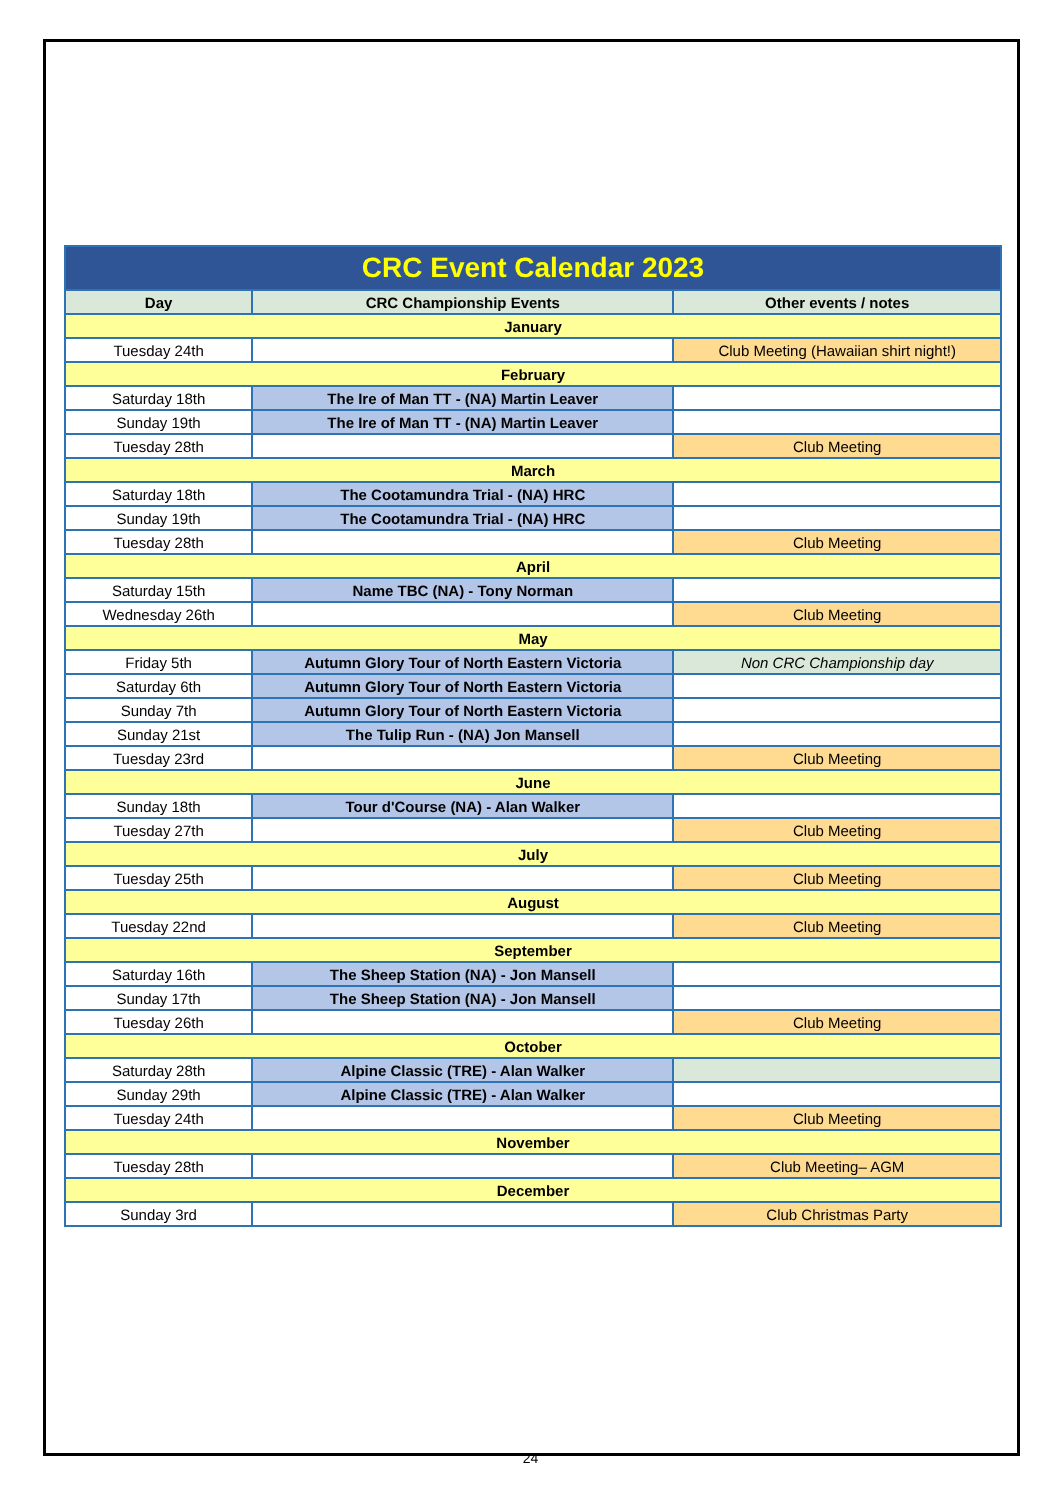| CRC Event Calendar 2023 | | |
| Day | CRC Championship Events | Other events / notes |
| January | | |
| Tuesday 24th | | Club Meeting (Hawaiian shirt night!) |
| February | | |
| Saturday 18th | The Ire of Man TT - (NA) Martin Leaver | |
| Sunday 19th | The Ire of Man TT - (NA) Martin Leaver | |
| Tuesday 28th | | Club Meeting |
| March | | |
| Saturday 18th | The Cootamundra Trial - (NA) HRC | |
| Sunday 19th | The Cootamundra Trial - (NA) HRC | |
| Tuesday 28th | | Club Meeting |
| April | | |
| Saturday 15th | Name TBC (NA) - Tony Norman | |
| Wednesday 26th | | Club Meeting |
| May | | |
| Friday 5th | Autumn Glory Tour of North Eastern Victoria | Non CRC Championship day |
| Saturday 6th | Autumn Glory Tour of North Eastern Victoria | |
| Sunday 7th | Autumn Glory Tour of North Eastern Victoria | |
| Sunday 21st | The Tulip Run - (NA) Jon Mansell | |
| Tuesday 23rd | | Club Meeting |
| June | | |
| Sunday 18th | Tour d'Course (NA) - Alan Walker | |
| Tuesday 27th | | Club Meeting |
| July | | |
| Tuesday 25th | | Club Meeting |
| August | | |
| Tuesday 22nd | | Club Meeting |
| September | | |
| Saturday 16th | The Sheep Station (NA) - Jon Mansell | |
| Sunday 17th | The Sheep Station (NA) - Jon Mansell | |
| Tuesday 26th | | Club Meeting |
| October | | |
| Saturday 28th | Alpine Classic (TRE) - Alan Walker | |
| Sunday 29th | Alpine Classic (TRE) - Alan Walker | |
| Tuesday 24th | | Club Meeting |
| November | | |
| Tuesday 28th | | Club Meeting– AGM |
| December | | |
| Sunday 3rd | | Club Christmas Party |
24